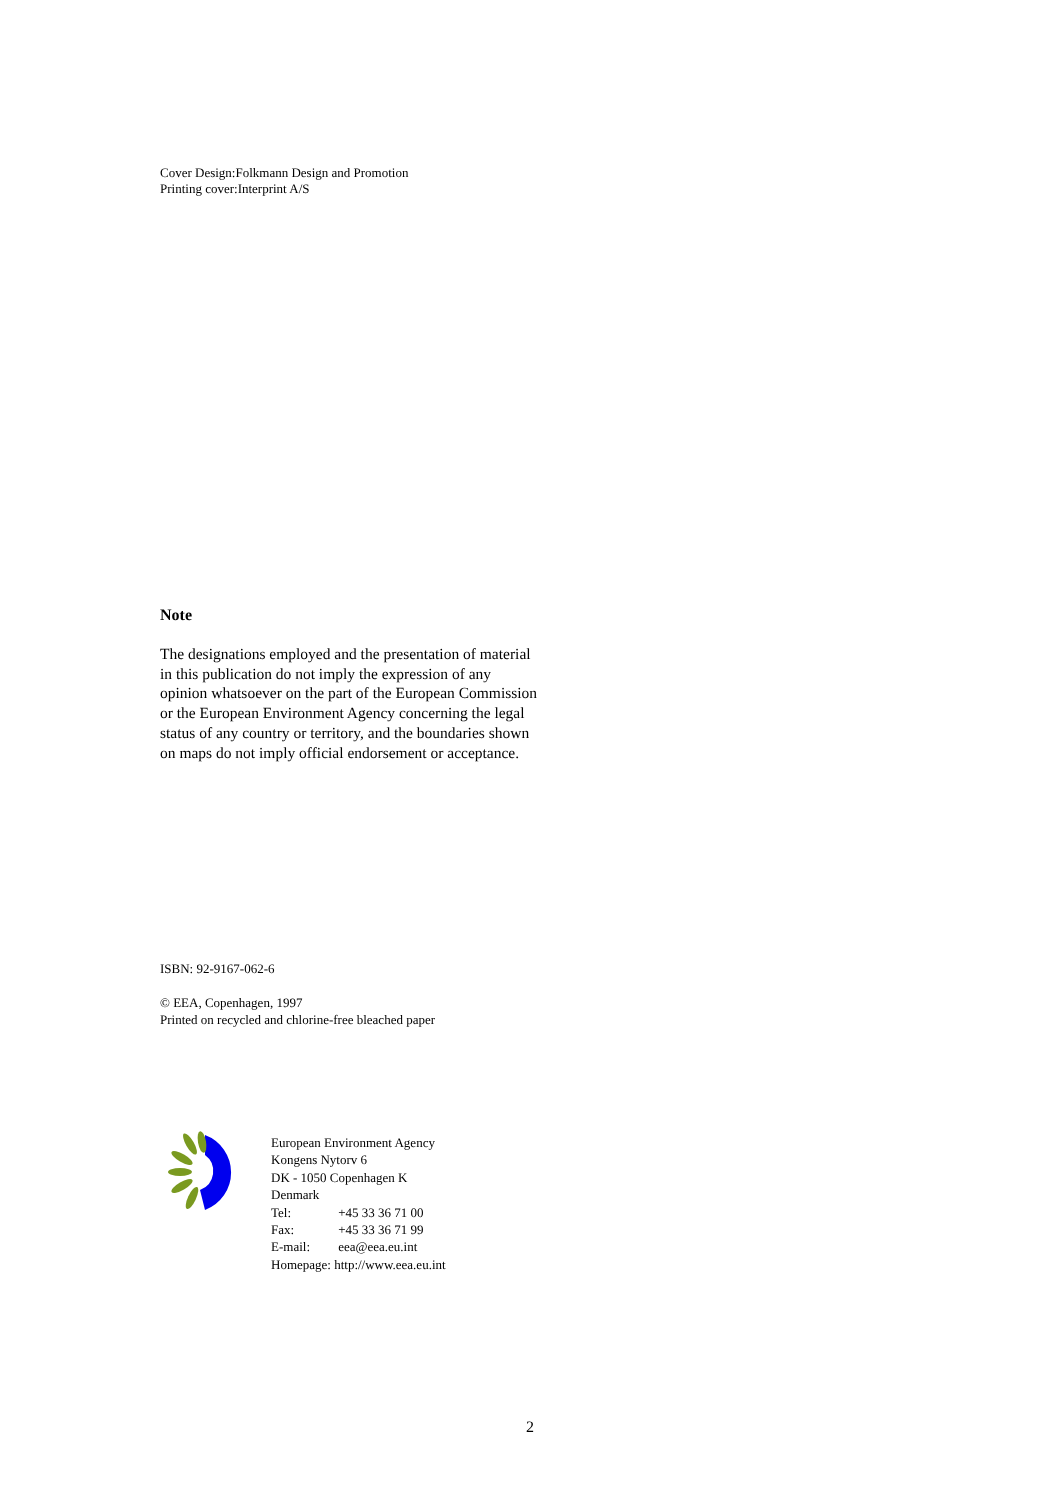Cover Design:Folkmann Design and Promotion
Printing cover:Interprint A/S
Note
The designations employed and the presentation of material in this publication do not imply the expression of any opinion whatsoever on the part of the European Commission or the European Environment Agency concerning the legal status of any country or territory, and the boundaries shown on maps do not imply official endorsement or acceptance.
ISBN: 92-9167-062-6
© EEA, Copenhagen, 1997
Printed on recycled and chlorine-free bleached paper
European Environment Agency
Kongens Nytorv 6
DK - 1050 Copenhagen K
Denmark
Tel: +45 33 36 71 00
Fax: +45 33 36 71 99
E-mail: eea@eea.eu.int
Homepage: http://www.eea.eu.int
2